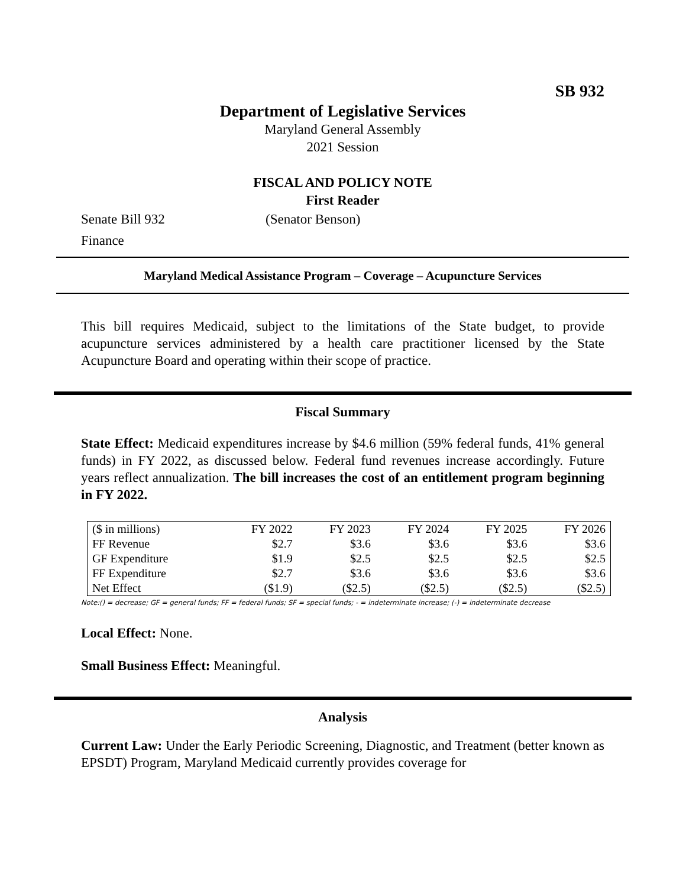SB 932
Department of Legislative Services
Maryland General Assembly
2021 Session
FISCAL AND POLICY NOTE
First Reader
Senate Bill 932 (Senator Benson)
Finance
Maryland Medical Assistance Program – Coverage – Acupuncture Services
This bill requires Medicaid, subject to the limitations of the State budget, to provide acupuncture services administered by a health care practitioner licensed by the State Acupuncture Board and operating within their scope of practice.
Fiscal Summary
State Effect: Medicaid expenditures increase by $4.6 million (59% federal funds, 41% general funds) in FY 2022, as discussed below. Federal fund revenues increase accordingly. Future years reflect annualization. The bill increases the cost of an entitlement program beginning in FY 2022.
| ($ in millions) | FY 2022 | FY 2023 | FY 2024 | FY 2025 | FY 2026 |
| --- | --- | --- | --- | --- | --- |
| FF Revenue | $2.7 | $3.6 | $3.6 | $3.6 | $3.6 |
| GF Expenditure | $1.9 | $2.5 | $2.5 | $2.5 | $2.5 |
| FF Expenditure | $2.7 | $3.6 | $3.6 | $3.6 | $3.6 |
| Net Effect | ($1.9) | ($2.5) | ($2.5) | ($2.5) | ($2.5) |
Note:() = decrease; GF = general funds; FF = federal funds; SF = special funds; - = indeterminate increase; (-) = indeterminate decrease
Local Effect: None.
Small Business Effect: Meaningful.
Analysis
Current Law: Under the Early Periodic Screening, Diagnostic, and Treatment (better known as EPSDT) Program, Maryland Medicaid currently provides coverage for